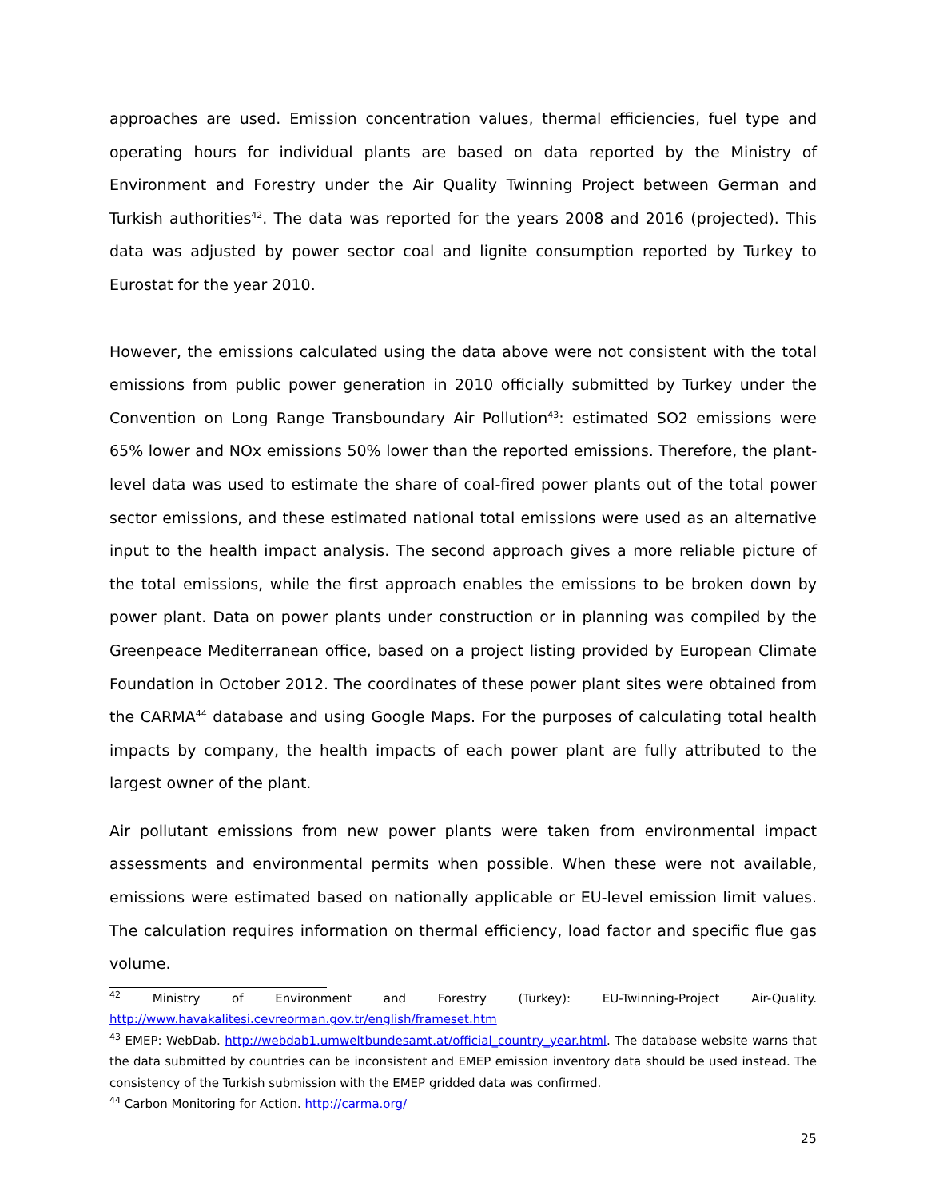approaches are used. Emission concentration values, thermal efficiencies, fuel type and operating hours for individual plants are based on data reported by the Ministry of Environment and Forestry under the Air Quality Twinning Project between German and Turkish authorities<sup>42</sup>. The data was reported for the years 2008 and 2016 (projected). This data was adjusted by power sector coal and lignite consumption reported by Turkey to Eurostat for the year 2010.
However, the emissions calculated using the data above were not consistent with the total emissions from public power generation in 2010 officially submitted by Turkey under the Convention on Long Range Transboundary Air Pollution<sup>43</sup>: estimated SO2 emissions were 65% lower and NOx emissions 50% lower than the reported emissions. Therefore, the plant-level data was used to estimate the share of coal-fired power plants out of the total power sector emissions, and these estimated national total emissions were used as an alternative input to the health impact analysis. The second approach gives a more reliable picture of the total emissions, while the first approach enables the emissions to be broken down by power plant. Data on power plants under construction or in planning was compiled by the Greenpeace Mediterranean office, based on a project listing provided by European Climate Foundation in October 2012. The coordinates of these power plant sites were obtained from the CARMA<sup>44</sup> database and using Google Maps. For the purposes of calculating total health impacts by company, the health impacts of each power plant are fully attributed to the largest owner of the plant.
Air pollutant emissions from new power plants were taken from environmental impact assessments and environmental permits when possible. When these were not available, emissions were estimated based on nationally applicable or EU-level emission limit values. The calculation requires information on thermal efficiency, load factor and specific flue gas volume.
<sup>42</sup> Ministry of Environment and Forestry (Turkey): EU-Twinning-Project Air-Quality. http://www.havakalitesi.cevreorman.gov.tr/english/frameset.htm
<sup>43</sup> EMEP: WebDab. http://webdab1.umweltbundesamt.at/official_country_year.html. The database website warns that the data submitted by countries can be inconsistent and EMEP emission inventory data should be used instead. The consistency of the Turkish submission with the EMEP gridded data was confirmed.
<sup>44</sup> Carbon Monitoring for Action. http://carma.org/
25